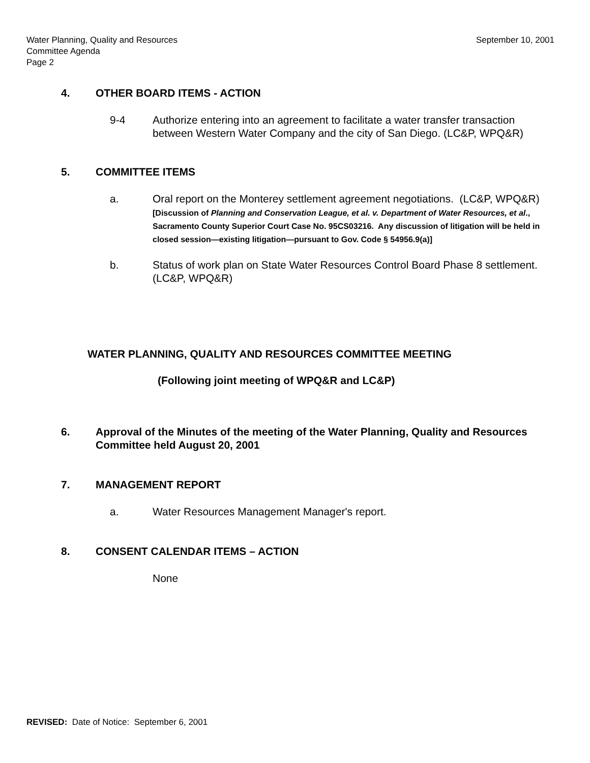Water Planning, Quality and Resources
Committee Agenda
Page 2
September 10, 2001
4. OTHER BOARD ITEMS - ACTION
9-4 Authorize entering into an agreement to facilitate a water transfer transaction between Western Water Company and the city of San Diego. (LC&P, WPQ&R)
5. COMMITTEE ITEMS
a. Oral report on the Monterey settlement agreement negotiations. (LC&P, WPQ&R)
[Discussion of Planning and Conservation League, et al. v. Department of Water Resources, et al., Sacramento County Superior Court Case No. 95CS03216. Any discussion of litigation will be held in closed session—existing litigation—pursuant to Gov. Code § 54956.9(a)]
b. Status of work plan on State Water Resources Control Board Phase 8 settlement. (LC&P, WPQ&R)
WATER PLANNING, QUALITY AND RESOURCES COMMITTEE MEETING
(Following joint meeting of WPQ&R and LC&P)
6. Approval of the Minutes of the meeting of the Water Planning, Quality and Resources Committee held August 20, 2001
7. MANAGEMENT REPORT
a. Water Resources Management Manager's report.
8. CONSENT CALENDAR ITEMS – ACTION
None
REVISED: Date of Notice: September 6, 2001